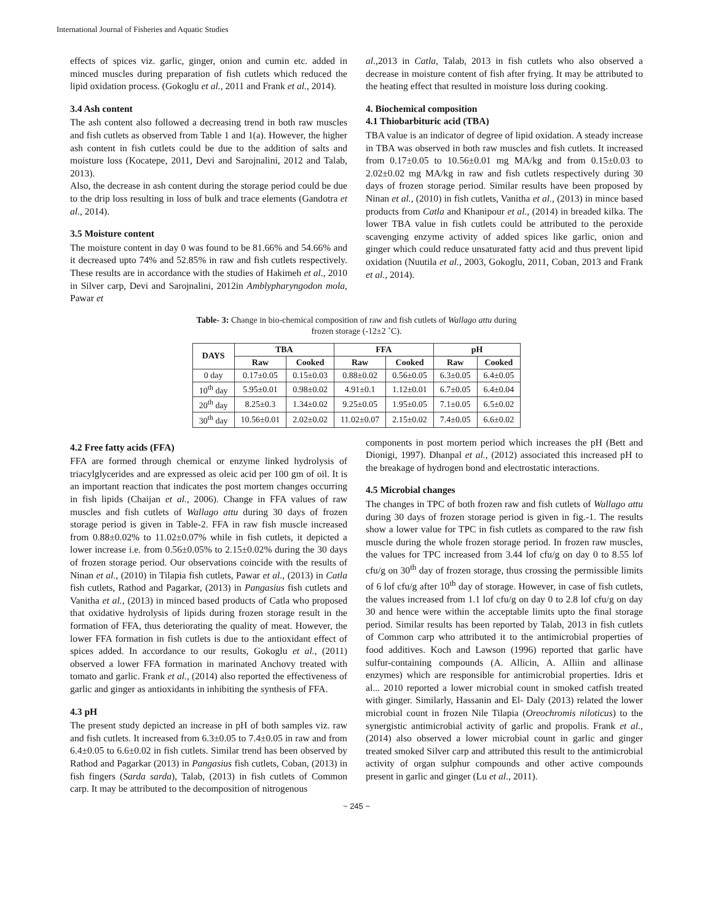International Journal of Fisheries and Aquatic Studies
effects of spices viz. garlic, ginger, onion and cumin etc. added in minced muscles during preparation of fish cutlets which reduced the lipid oxidation process. (Gokoglu et al., 2011 and Frank et al., 2014).
3.4 Ash content
The ash content also followed a decreasing trend in both raw muscles and fish cutlets as observed from Table 1 and 1(a). However, the higher ash content in fish cutlets could be due to the addition of salts and moisture loss (Kocatepe, 2011, Devi and Sarojnalini, 2012 and Talab, 2013).
Also, the decrease in ash content during the storage period could be due to the drip loss resulting in loss of bulk and trace elements (Gandotra et al., 2014).
3.5 Moisture content
The moisture content in day 0 was found to be 81.66% and 54.66% and it decreased upto 74% and 52.85% in raw and fish cutlets respectively. These results are in accordance with the studies of Hakimeh et al., 2010 in Silver carp, Devi and Sarojnalini, 2012in Amblypharyngodon mola, Pawar et
al., 2013 in Catla, Talab, 2013 in fish cutlets who also observed a decrease in moisture content of fish after frying. It may be attributed to the heating effect that resulted in moisture loss during cooking.
4. Biochemical composition
4.1 Thiobarbituric acid (TBA)
TBA value is an indicator of degree of lipid oxidation. A steady increase in TBA was observed in both raw muscles and fish cutlets. It increased from 0.17±0.05 to 10.56±0.01 mg MA/kg and from 0.15±0.03 to 2.02±0.02 mg MA/kg in raw and fish cutlets respectively during 30 days of frozen storage period. Similar results have been proposed by Ninan et al., (2010) in fish cutlets, Vanitha et al., (2013) in mince based products from Catla and Khanipour et al., (2014) in breaded kilka. The lower TBA value in fish cutlets could be attributed to the peroxide scavenging enzyme activity of added spices like garlic, onion and ginger which could reduce unsaturated fatty acid and thus prevent lipid oxidation (Nuutila et al., 2003, Gokoglu, 2011, Coban, 2013 and Frank et al., 2014).
Table- 3: Change in bio-chemical composition of raw and fish cutlets of Wallago attu during
frozen storage (-12±2 ˚C).
| DAYS | TBA | | FFA | | pH | |
| --- | --- | --- | --- | --- | --- | --- |
| | Raw | Cooked | Raw | Cooked | Raw | Cooked |
| 0 day | 0.17±0.05 | 0.15±0.03 | 0.88±0.02 | 0.56±0.05 | 6.3±0.05 | 6.4±0.05 |
| 10<sup>th</sup> day | 5.95±0.01 | 0.98±0.02 | 4.91±0.1 | 1.12±0.01 | 6.7±0.05 | 6.4±0.04 |
| 20<sup>th</sup> day | 8.25±0.3 | 1.34±0.02 | 9.25±0.05 | 1.95±0.05 | 7.1±0.05 | 6.5±0.02 |
| 30<sup>th</sup> day | 10.56±0.01 | 2.02±0.02 | 11.02±0.07 | 2.15±0.02 | 7.4±0.05 | 6.6±0.02 |
4.2 Free fatty acids (FFA)
FFA are formed through chemical or enzyme linked hydrolysis of triacylglycerides and are expressed as oleic acid per 100 gm of oil. It is an important reaction that indicates the post mortem changes occurring in fish lipids (Chaijan et al., 2006). Change in FFA values of raw muscles and fish cutlets of Wallago attu during 30 days of frozen storage period is given in Table-2. FFA in raw fish muscle increased from 0.88±0.02% to 11.02±0.07% while in fish cutlets, it depicted a lower increase i.e. from 0.56±0.05% to 2.15±0.02% during the 30 days of frozen storage period. Our observations coincide with the results of Ninan et al., (2010) in Tilapia fish cutlets, Pawar et al., (2013) in Catla fish cutlets, Rathod and Pagarkar, (2013) in Pangasius fish cutlets and Vanitha et al., (2013) in minced based products of Catla who proposed that oxidative hydrolysis of lipids during frozen storage result in the formation of FFA, thus deteriorating the quality of meat. However, the lower FFA formation in fish cutlets is due to the antioxidant effect of spices added. In accordance to our results, Gokoglu et al., (2011) observed a lower FFA formation in marinated Anchovy treated with tomato and garlic. Frank et al., (2014) also reported the effectiveness of garlic and ginger as antioxidants in inhibiting the synthesis of FFA.
4.3 pH
The present study depicted an increase in pH of both samples viz. raw and fish cutlets. It increased from 6.3±0.05 to 7.4±0.05 in raw and from 6.4±0.05 to 6.6±0.02 in fish cutlets. Similar trend has been observed by Rathod and Pagarkar (2013) in Pangasius fish cutlets, Coban, (2013) in fish fingers (Sarda sarda), Talab, (2013) in fish cutlets of Common carp. It may be attributed to the decomposition of nitrogenous
components in post mortem period which increases the pH (Bett and Dionigi, 1997). Dhanpal et al., (2012) associated this increased pH to the breakage of hydrogen bond and electrostatic interactions.
4.5 Microbial changes
The changes in TPC of both frozen raw and fish cutlets of Wallago attu during 30 days of frozen storage period is given in fig.-1. The results show a lower value for TPC in fish cutlets as compared to the raw fish muscle during the whole frozen storage period. In frozen raw muscles, the values for TPC increased from 3.44 lof cfu/g on day 0 to 8.55 lof cfu/g on 30<sup>th</sup> day of frozen storage, thus crossing the permissible limits of 6 lof cfu/g after 10<sup>th</sup> day of storage. However, in case of fish cutlets, the values increased from 1.1 lof cfu/g on day 0 to 2.8 lof cfu/g on day 30 and hence were within the acceptable limits upto the final storage period. Similar results has been reported by Talab, 2013 in fish cutlets of Common carp who attributed it to the antimicrobial properties of food additives. Koch and Lawson (1996) reported that garlic have sulfur-containing compounds (A. Allicin, A. Alliin and allinase enzymes) which are responsible for antimicrobial properties. Idris et al... 2010 reported a lower microbial count in smoked catfish treated with ginger. Similarly, Hassanin and El- Daly (2013) related the lower microbial count in frozen Nile Tilapia (Oreochromis niloticus) to the synergistic antimicrobial activity of garlic and propolis. Frank et al., (2014) also observed a lower microbial count in garlic and ginger treated smoked Silver carp and attributed this result to the antimicrobial activity of organ sulphur compounds and other active compounds present in garlic and ginger (Lu et al., 2011).
~ 245 ~